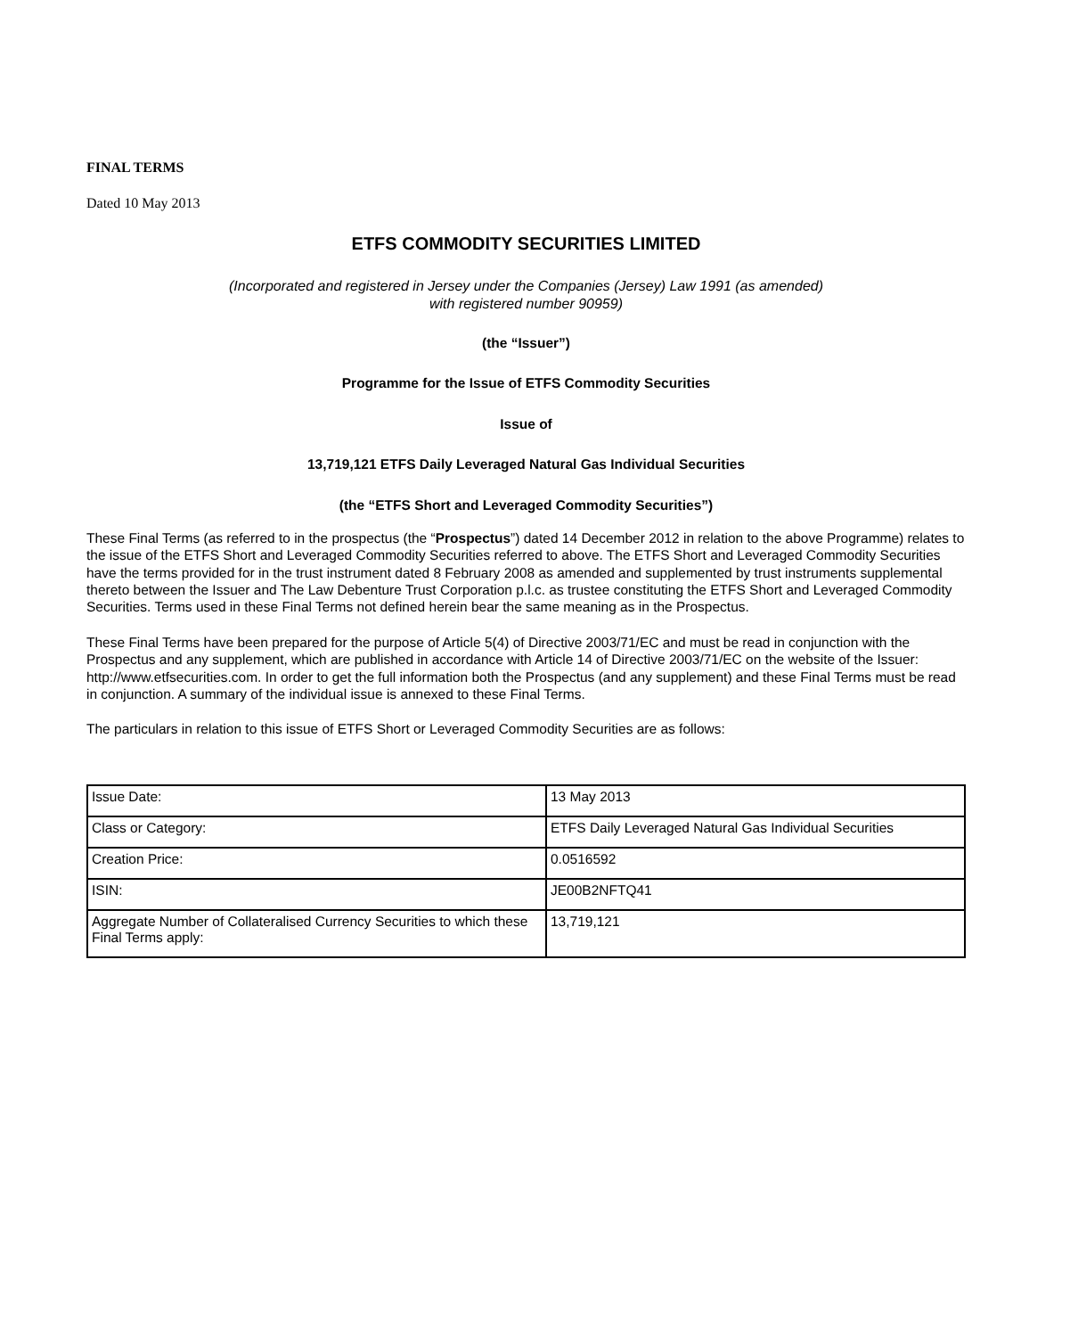FINAL TERMS
Dated 10 May 2013
ETFS COMMODITY SECURITIES LIMITED
(Incorporated and registered in Jersey under the Companies (Jersey) Law 1991 (as amended)
with registered number 90959)
(the “Issuer”)
Programme for the Issue of ETFS Commodity Securities
Issue of
13,719,121 ETFS Daily Leveraged Natural Gas Individual Securities
(the “ETFS Short and Leveraged Commodity Securities”)
These Final Terms (as referred to in the prospectus (the “Prospectus”) dated 14 December 2012 in relation to the above Programme) relates to the issue of the ETFS Short and Leveraged Commodity Securities referred to above. The ETFS Short and Leveraged Commodity Securities have the terms provided for in the trust instrument dated 8 February 2008 as amended and supplemented by trust instruments supplemental thereto between the Issuer and The Law Debenture Trust Corporation p.l.c. as trustee constituting the ETFS Short and Leveraged Commodity Securities. Terms used in these Final Terms not defined herein bear the same meaning as in the Prospectus.
These Final Terms have been prepared for the purpose of Article 5(4) of Directive 2003/71/EC and must be read in conjunction with the Prospectus and any supplement, which are published in accordance with Article 14 of Directive 2003/71/EC on the website of the Issuer: http://www.etfsecurities.com. In order to get the full information both the Prospectus (and any supplement) and these Final Terms must be read in conjunction. A summary of the individual issue is annexed to these Final Terms.
The particulars in relation to this issue of ETFS Short or Leveraged Commodity Securities are as follows:
| Issue Date: | 13 May 2013 |
| Class or Category: | ETFS Daily Leveraged Natural Gas Individual Securities |
| Creation Price: | 0.0516592 |
| ISIN: | JE00B2NFTQ41 |
| Aggregate Number of Collateralised Currency Securities to which these Final Terms apply: | 13,719,121 |